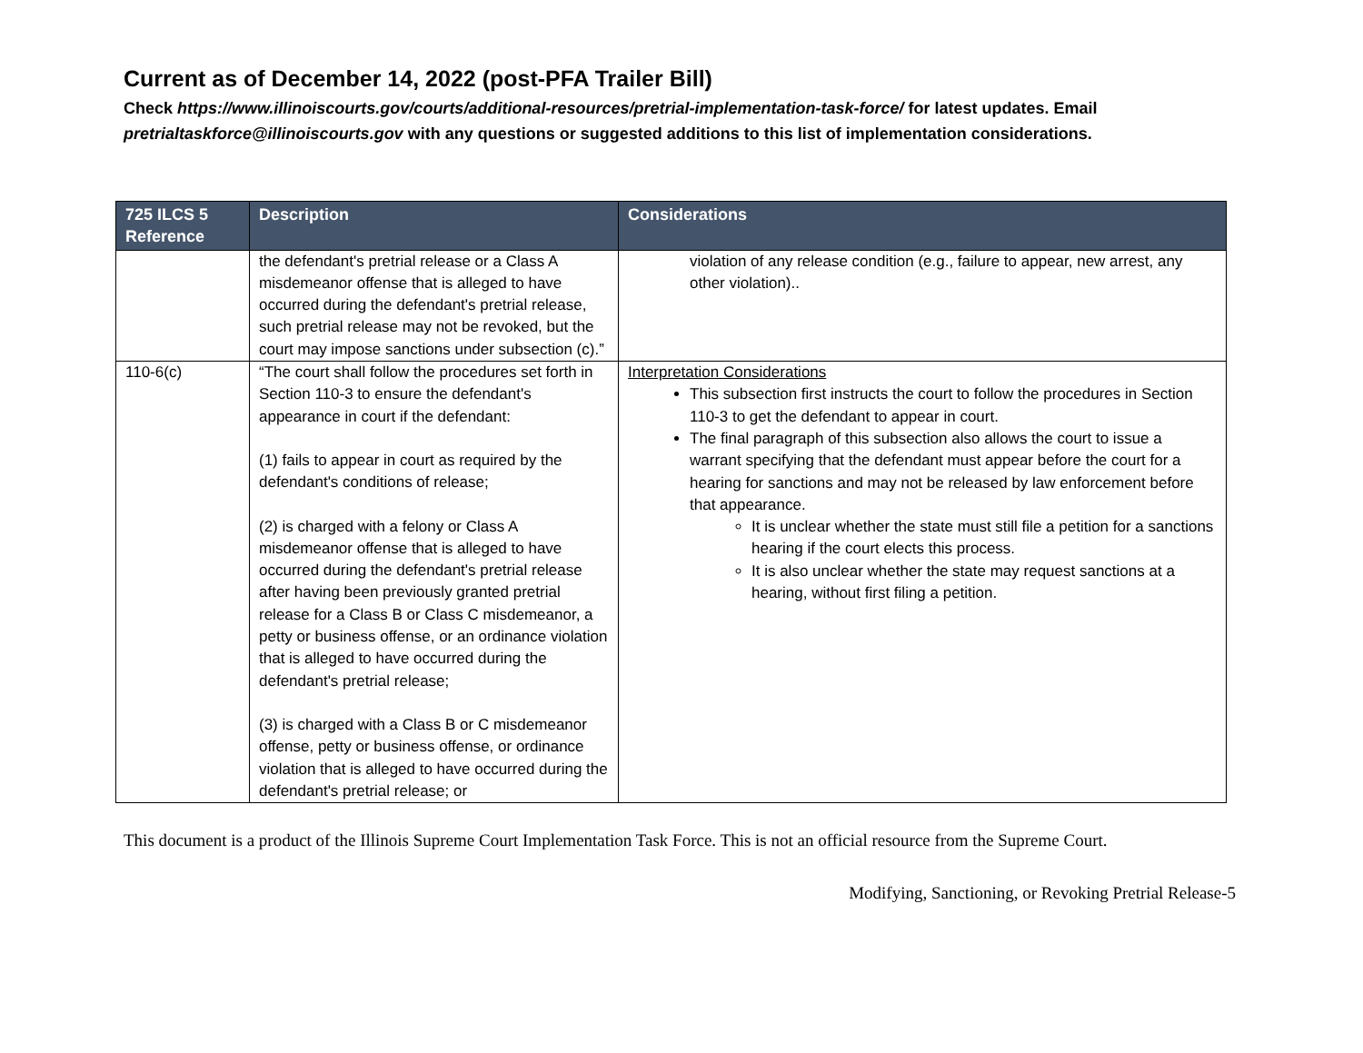Current as of December 14, 2022 (post-PFA Trailer Bill)
Check https://www.illinoiscourts.gov/courts/additional-resources/pretrial-implementation-task-force/ for latest updates. Email pretrialtaskforce@illinoiscourts.gov with any questions or suggested additions to this list of implementation considerations.
| 725 ILCS 5 Reference | Description | Considerations |
| --- | --- | --- |
| | the defendant's pretrial release or a Class A misdemeanor offense that is alleged to have occurred during the defendant's pretrial release, such pretrial release may not be revoked, but the court may impose sanctions under subsection (c).” | violation of any release condition (e.g., failure to appear, new arrest, any other violation).. |
| 110-6(c) | “The court shall follow the procedures set forth in Section 110-3 to ensure the defendant's appearance in court if the defendant: (1) fails to appear in court as required by the defendant's conditions of release; (2) is charged with a felony or Class A misdemeanor offense that is alleged to have occurred during the defendant's pretrial release after having been previously granted pretrial release for a Class B or Class C misdemeanor, a petty or business offense, or an ordinance violation that is alleged to have occurred during the defendant's pretrial release; (3) is charged with a Class B or C misdemeanor offense, petty or business offense, or ordinance violation that is alleged to have occurred during the defendant's pretrial release; or | Interpretation Considerations This subsection first instructs the court to follow the procedures in Section 110-3 to get the defendant to appear in court. The final paragraph of this subsection also allows the court to issue a warrant specifying that the defendant must appear before the court for a hearing for sanctions and may not be released by law enforcement before that appearance. It is unclear whether the state must still file a petition for a sanctions hearing if the court elects this process. It is also unclear whether the state may request sanctions at a hearing, without first filing a petition. |
This document is a product of the Illinois Supreme Court Implementation Task Force. This is not an official resource from the Supreme Court.
Modifying, Sanctioning, or Revoking Pretrial Release-5